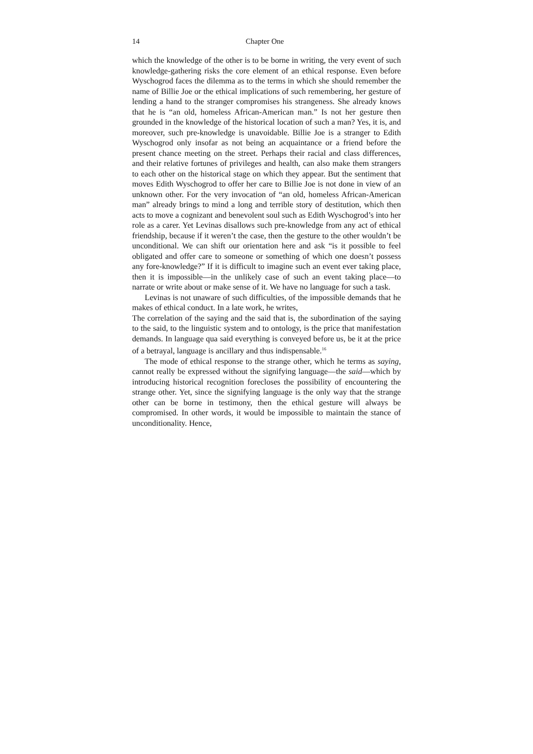14 Chapter One
which the knowledge of the other is to be borne in writing, the very event of such knowledge-gathering risks the core element of an ethical response. Even before Wyschogrod faces the dilemma as to the terms in which she should remember the name of Billie Joe or the ethical implications of such remembering, her gesture of lending a hand to the stranger compromises his strangeness. She already knows that he is “an old, homeless African-American man.” Is not her gesture then grounded in the knowledge of the historical location of such a man? Yes, it is, and moreover, such pre-knowledge is unavoidable. Billie Joe is a stranger to Edith Wyschogrod only insofar as not being an acquaintance or a friend before the present chance meeting on the street. Perhaps their racial and class differences, and their relative fortunes of privileges and health, can also make them strangers to each other on the historical stage on which they appear. But the sentiment that moves Edith Wyschogrod to offer her care to Billie Joe is not done in view of an unknown other. For the very invocation of “an old, homeless African-American man” already brings to mind a long and terrible story of destitution, which then acts to move a cognizant and benevolent soul such as Edith Wyschogrod’s into her role as a carer. Yet Levinas disallows such pre-knowledge from any act of ethical friendship, because if it weren’t the case, then the gesture to the other wouldn’t be unconditional. We can shift our orientation here and ask “is it possible to feel obligated and offer care to someone or something of which one doesn’t possess any fore-knowledge?” If it is difficult to imagine such an event ever taking place, then it is impossible—in the unlikely case of such an event taking place—to narrate or write about or make sense of it. We have no language for such a task.
Levinas is not unaware of such difficulties, of the impossible demands that he makes of ethical conduct. In a late work, he writes,
The correlation of the saying and the said that is, the subordination of the saying to the said, to the linguistic system and to ontology, is the price that manifestation demands. In language qua said everything is conveyed before us, be it at the price of a betrayal, language is ancillary and thus indispensable.<sup>16</sup>
The mode of ethical response to the strange other, which he terms as saying, cannot really be expressed without the signifying language—the said—which by introducing historical recognition forecloses the possibility of encountering the strange other. Yet, since the signifying language is the only way that the strange other can be borne in testimony, then the ethical gesture will always be compromised. In other words, it would be impossible to maintain the stance of unconditionality. Hence,